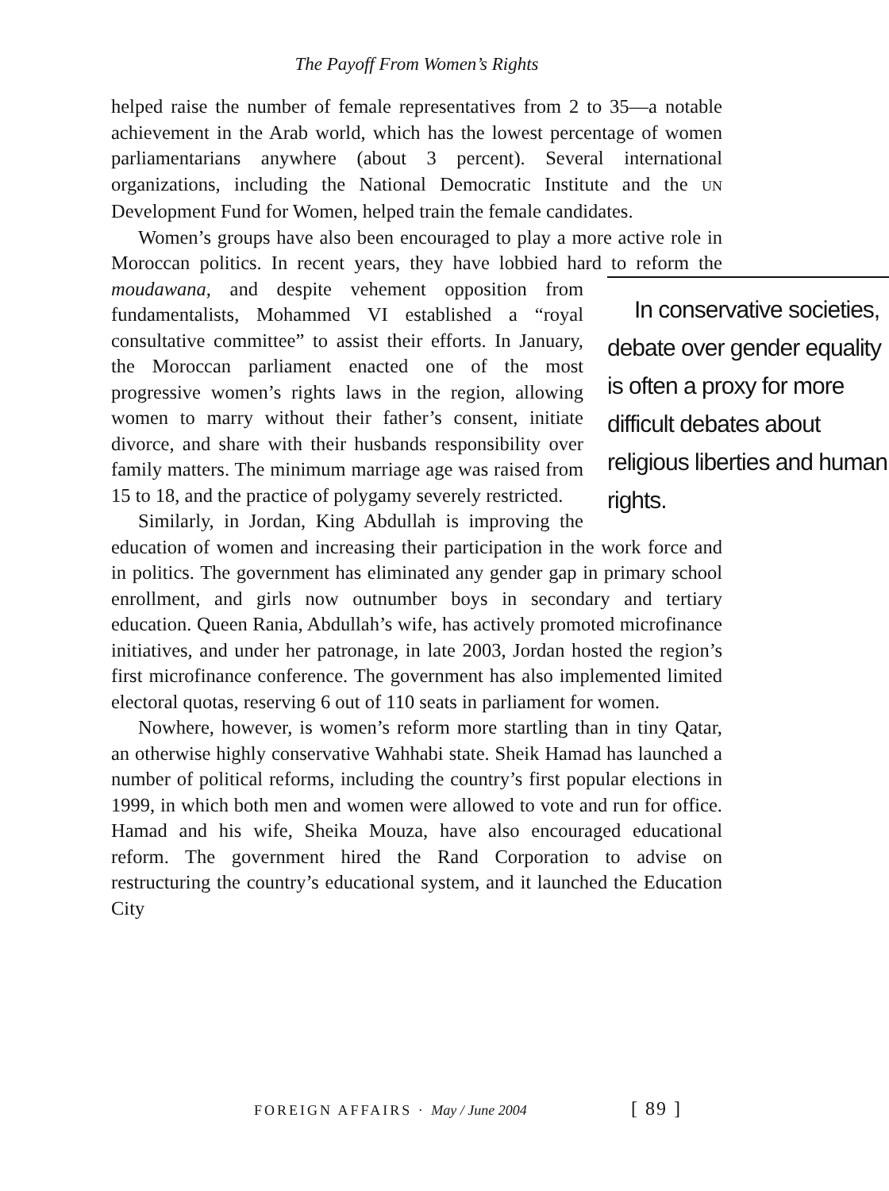The Payoff From Women’s Rights
helped raise the number of female representatives from 2 to 35—a notable achievement in the Arab world, which has the lowest percentage of women parliamentarians anywhere (about 3 percent). Several international organizations, including the National Democratic Institute and the UN Development Fund for Women, helped train the female candidates.
Women’s groups have also been encouraged to play a more active role in Moroccan politics. In recent years, they have lobbied hard to reform the moudawana, and despite vehement opposition from
In conservative societies, debate over gender equality is often a proxy for more difficult debates about religious liberties and human rights.
fundamentalists, Mohammed VI established a “royal consultative committee” to assist their efforts. In January, the Moroccan parliament enacted one of the most progressive women’s rights laws in the region, allowing women to marry without their father’s consent, initiate divorce, and share with their husbands responsibility over family matters. The minimum marriage age was raised from 15 to 18, and the practice of polygamy severely restricted.
Similarly, in Jordan, King Abdullah is improving the education of women and increasing their participation in the work force and in politics. The government has eliminated any gender gap in primary school enrollment, and girls now outnumber boys in secondary and tertiary education. Queen Rania, Abdullah’s wife, has actively promoted microfinance initiatives, and under her patronage, in late 2003, Jordan hosted the region’s first microfinance conference. The government has also implemented limited electoral quotas, reserving 6 out of 110 seats in parliament for women.
Nowhere, however, is women’s reform more startling than in tiny Qatar, an otherwise highly conservative Wahhabi state. Sheik Hamad has launched a number of political reforms, including the country’s first popular elections in 1999, in which both men and women were allowed to vote and run for office. Hamad and his wife, Sheika Mouza, have also encouraged educational reform. The government hired the Rand Corporation to advise on restructuring the country’s educational system, and it launched the Education City
FOREIGN AFFAIRS · May / June 2004
[ 89 ]